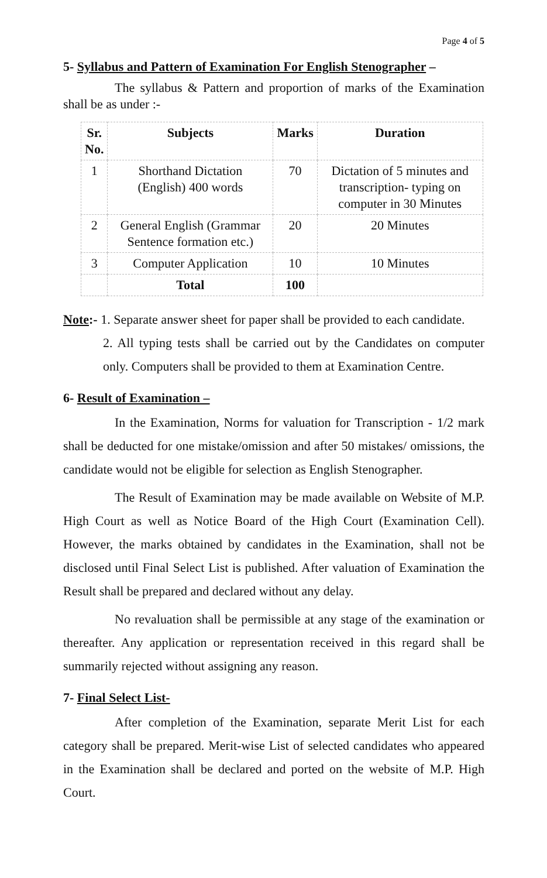Page 4 of 5
5- Syllabus and Pattern of Examination For English Stenographer –
The syllabus & Pattern and proportion of marks of the Examination shall be as under :-
| Sr. No. | Subjects | Marks | Duration |
| --- | --- | --- | --- |
| 1 | Shorthand Dictation (English) 400 words | 70 | Dictation of 5 minutes and transcription- typing on computer in 30 Minutes |
| 2 | General English (Grammar Sentence formation etc.) | 20 | 20 Minutes |
| 3 | Computer Application | 10 | 10 Minutes |
| | Total | 100 | |
Note:- 1. Separate answer sheet for paper shall be provided to each candidate.
2. All typing tests shall be carried out by the Candidates on computer only. Computers shall be provided to them at Examination Centre.
6- Result of Examination –
In the Examination, Norms for valuation for Transcription - 1/2 mark shall be deducted for one mistake/omission and after 50 mistakes/ omissions, the candidate would not be eligible for selection as English Stenographer.
The Result of Examination may be made available on Website of M.P. High Court as well as Notice Board of the High Court (Examination Cell). However, the marks obtained by candidates in the Examination, shall not be disclosed until Final Select List is published. After valuation of Examination the Result shall be prepared and declared without any delay.
No revaluation shall be permissible at any stage of the examination or thereafter. Any application or representation received in this regard shall be summarily rejected without assigning any reason.
7- Final Select List-
After completion of the Examination, separate Merit List for each category shall be prepared. Merit-wise List of selected candidates who appeared in the Examination shall be declared and ported on the website of M.P. High Court.